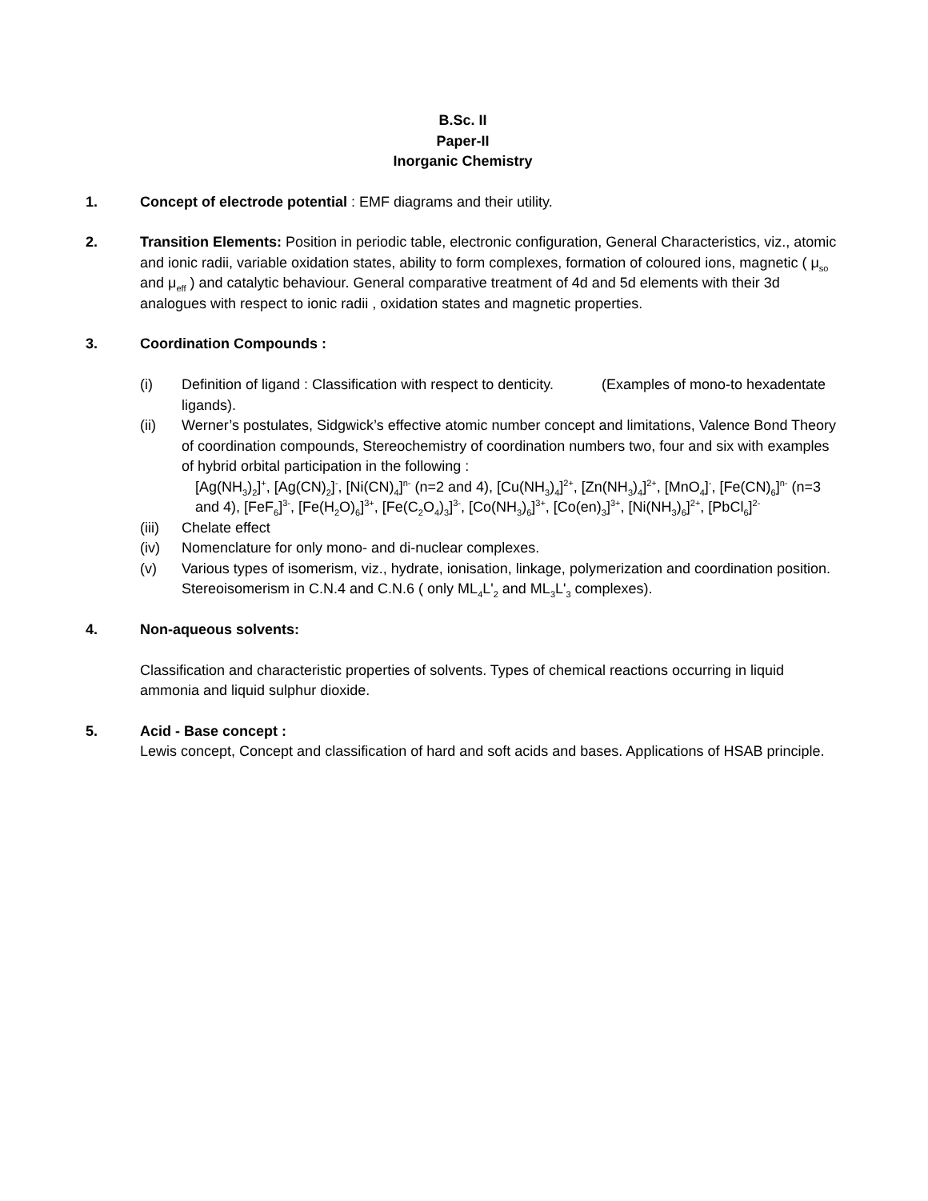B.Sc. II
Paper-II
Inorganic Chemistry
1. Concept of electrode potential : EMF diagrams and their utility.
2. Transition Elements: Position in periodic table, electronic configuration, General Characteristics, viz., atomic and ionic radii, variable oxidation states, ability to form complexes, formation of coloured ions, magnetic ( μ<sub>so</sub> and μ<sub>eff</sub> ) and catalytic behaviour. General comparative treatment of 4d and 5d elements with their 3d analogues with respect to ionic radii , oxidation states and magnetic properties.
3. Coordination Compounds :
(i) Definition of ligand : Classification with respect to denticity. (Examples of mono-to hexadentate ligands).
(ii) Werner’s postulates, Sidgwick’s effective atomic number concept and limitations, Valence Bond Theory of coordination compounds, Stereochemistry of coordination numbers two, four and six with examples of hybrid orbital participation in the following :
[Ag(NH<sub>3</sub>)<sub>2</sub>]<sup>+</sup>, [Ag(CN)<sub>2</sub>]<sup>-</sup>, [Ni(CN)<sub>4</sub>]<sup>n-</sup> (n=2 and 4), [Cu(NH<sub>3</sub>)<sub>4</sub>]<sup>2+</sup>, [Zn(NH<sub>3</sub>)<sub>4</sub>]<sup>2+</sup>, [MnO<sub>4</sub>]<sup>-</sup>, [Fe(CN)<sub>6</sub>]<sup>n-</sup> (n=3 and 4), [FeF<sub>6</sub>]<sup>3-</sup>, [Fe(H<sub>2</sub>O)<sub>6</sub>]<sup>3+</sup>, [Fe(C<sub>2</sub>O<sub>4</sub>)<sub>3</sub>]<sup>3-</sup>, [Co(NH<sub>3</sub>)<sub>6</sub>]<sup>3+</sup>, [Co(en)<sub>3</sub>]<sup>3+</sup>, [Ni(NH<sub>3</sub>)<sub>6</sub>]<sup>2+</sup>, [PbCl<sub>6</sub>]<sup>2-</sup>
(iii)
Chelate effect
(iv) Nomenclature for only mono- and di-nuclear complexes.
(v) Various types of isomerism, viz., hydrate, ionisation, linkage, polymerization and coordination position. Stereoisomerism in C.N.4 and C.N.6 ( only ML<sub>4</sub>L'<sub>2</sub> and ML<sub>3</sub>L'<sub>3</sub> complexes).
4. Non-aqueous solvents:
Classification and characteristic properties of solvents. Types of chemical reactions occurring in liquid ammonia and liquid sulphur dioxide.
5. Acid - Base concept :
Lewis concept, Concept and classification of hard and soft acids and bases. Applications of HSAB principle.